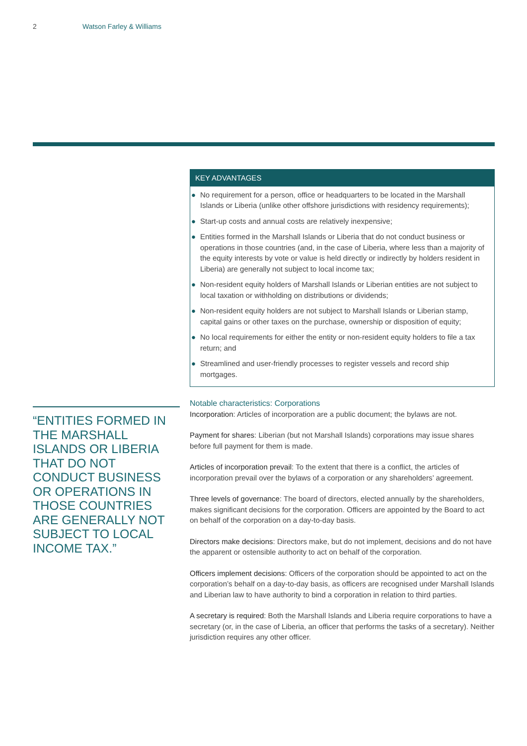2 Watson Farley & Williams
“ENTITIES FORMED IN THE MARSHALL ISLANDS OR LIBERIA THAT DO NOT CONDUCT BUSINESS OR OPERATIONS IN THOSE COUNTRIES ARE GENERALLY NOT SUBJECT TO LOCAL INCOME TAX.”
KEY ADVANTAGES
● No requirement for a person, office or headquarters to be located in the Marshall Islands or Liberia (unlike other offshore jurisdictions with residency requirements);
● Start-up costs and annual costs are relatively inexpensive;
● Entities formed in the Marshall Islands or Liberia that do not conduct business or operations in those countries (and, in the case of Liberia, where less than a majority of the equity interests by vote or value is held directly or indirectly by holders resident in Liberia) are generally not subject to local income tax;
● Non-resident equity holders of Marshall Islands or Liberian entities are not subject to local taxation or withholding on distributions or dividends;
● Non-resident equity holders are not subject to Marshall Islands or Liberian stamp, capital gains or other taxes on the purchase, ownership or disposition of equity;
● No local requirements for either the entity or non-resident equity holders to file a tax return; and
● Streamlined and user-friendly processes to register vessels and record ship mortgages.
Notable characteristics: Corporations
Incorporation: Articles of incorporation are a public document; the bylaws are not.
Payment for shares: Liberian (but not Marshall Islands) corporations may issue shares before full payment for them is made.
Articles of incorporation prevail: To the extent that there is a conflict, the articles of incorporation prevail over the bylaws of a corporation or any shareholders’ agreement.
Three levels of governance: The board of directors, elected annually by the shareholders, makes significant decisions for the corporation. Officers are appointed by the Board to act on behalf of the corporation on a day-to-day basis.
Directors make decisions: Directors make, but do not implement, decisions and do not have the apparent or ostensible authority to act on behalf of the corporation.
Officers implement decisions: Officers of the corporation should be appointed to act on the corporation’s behalf on a day-to-day basis, as officers are recognised under Marshall Islands and Liberian law to have authority to bind a corporation in relation to third parties.
A secretary is required: Both the Marshall Islands and Liberia require corporations to have a secretary (or, in the case of Liberia, an officer that performs the tasks of a secretary). Neither jurisdiction requires any other officer.